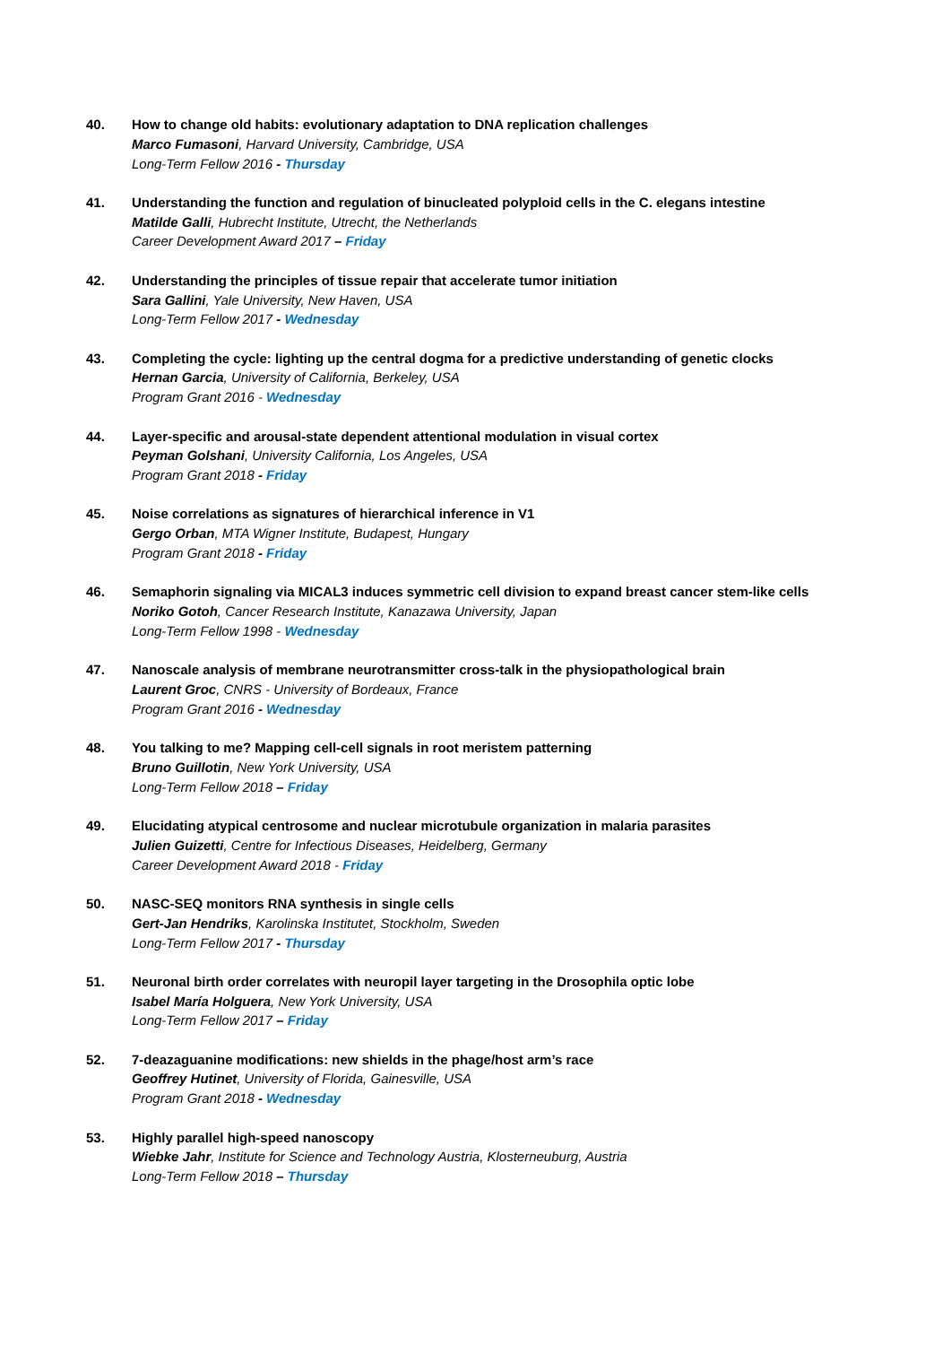40. How to change old habits: evolutionary adaptation to DNA replication challenges
Marco Fumasoni, Harvard University, Cambridge, USA
Long-Term Fellow 2016 - Thursday
41. Understanding the function and regulation of binucleated polyploid cells in the C. elegans intestine
Matilde Galli, Hubrecht Institute, Utrecht, the Netherlands
Career Development Award 2017 – Friday
42. Understanding the principles of tissue repair that accelerate tumor initiation
Sara Gallini, Yale University, New Haven, USA
Long-Term Fellow 2017 - Wednesday
43. Completing the cycle: lighting up the central dogma for a predictive understanding of genetic clocks
Hernan Garcia, University of California, Berkeley, USA
Program Grant 2016 - Wednesday
44. Layer-specific and arousal-state dependent attentional modulation in visual cortex
Peyman Golshani, University California, Los Angeles, USA
Program Grant 2018 - Friday
45. Noise correlations as signatures of hierarchical inference in V1
Gergo Orban, MTA Wigner Institute, Budapest, Hungary
Program Grant 2018 - Friday
46. Semaphorin signaling via MICAL3 induces symmetric cell division to expand breast cancer stem-like cells
Noriko Gotoh, Cancer Research Institute, Kanazawa University, Japan
Long-Term Fellow 1998 - Wednesday
47. Nanoscale analysis of membrane neurotransmitter cross-talk in the physiopathological brain
Laurent Groc, CNRS - University of Bordeaux, France
Program Grant 2016 - Wednesday
48. You talking to me? Mapping cell-cell signals in root meristem patterning
Bruno Guillotin, New York University, USA
Long-Term Fellow 2018 – Friday
49. Elucidating atypical centrosome and nuclear microtubule organization in malaria parasites
Julien Guizetti, Centre for Infectious Diseases, Heidelberg, Germany
Career Development Award 2018 - Friday
50. NASC-SEQ monitors RNA synthesis in single cells
Gert-Jan Hendriks, Karolinska Institutet, Stockholm, Sweden
Long-Term Fellow 2017 - Thursday
51. Neuronal birth order correlates with neuropil layer targeting in the Drosophila optic lobe
Isabel María Holguera, New York University, USA
Long-Term Fellow 2017 – Friday
52. 7-deazaguanine modifications: new shields in the phage/host arm’s race
Geoffrey Hutinet, University of Florida, Gainesville, USA
Program Grant 2018 - Wednesday
53. Highly parallel high-speed nanoscopy
Wiebke Jahr, Institute for Science and Technology Austria, Klosterneuburg, Austria
Long-Term Fellow 2018 – Thursday